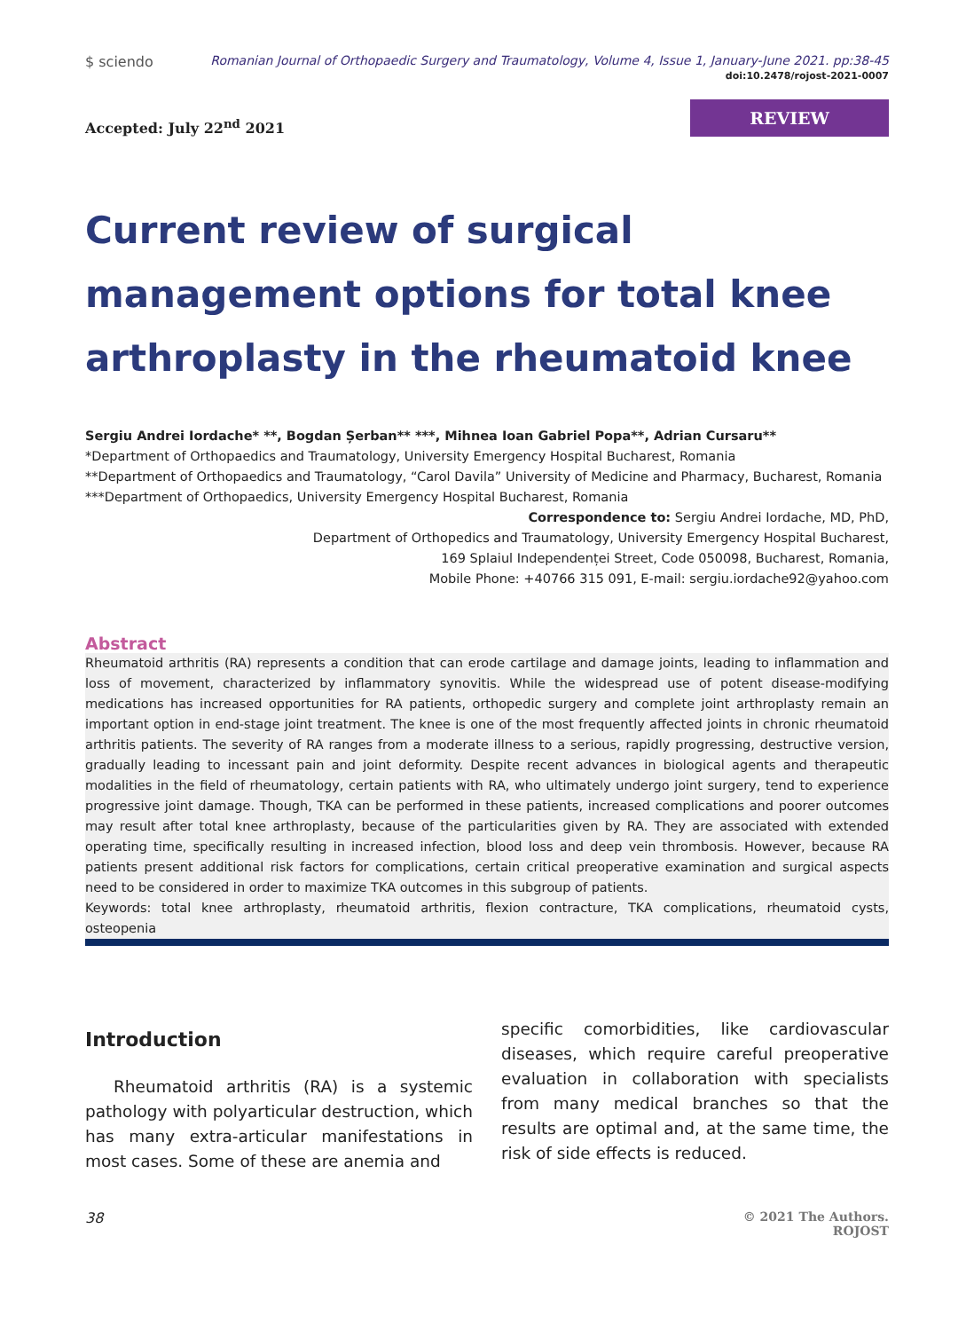$ sciendo Romanian Journal of Orthopaedic Surgery and Traumatology, Volume 4, Issue 1, January-June 2021. pp:38-45
doi:10.2478/rojost-2021-0007
Accepted: July 22<sup>nd</sup> 2021
REVIEW
Current review of surgical management options for total knee arthroplasty in the rheumatoid knee
Sergiu Andrei Iordache* **, Bogdan Șerban** ***, Mihnea Ioan Gabriel Popa**, Adrian Cursaru**
*Department of Orthopaedics and Traumatology, University Emergency Hospital Bucharest, Romania
**Department of Orthopaedics and Traumatology, “Carol Davila” University of Medicine and Pharmacy, Bucharest, Romania
***Department of Orthopaedics, University Emergency Hospital Bucharest, Romania
Correspondence to: Sergiu Andrei Iordache, MD, PhD,
Department of Orthopedics and Traumatology, University Emergency Hospital Bucharest,
169 Splaiul Independenței Street, Code 050098, Bucharest, Romania,
Mobile Phone: +40766 315 091, E-mail: sergiu.iordache92@yahoo.com
Abstract
Rheumatoid arthritis (RA) represents a condition that can erode cartilage and damage joints, leading to inflammation and loss of movement, characterized by inflammatory synovitis. While the widespread use of potent disease-modifying medications has increased opportunities for RA patients, orthopedic surgery and complete joint arthroplasty remain an important option in end-stage joint treatment. The knee is one of the most frequently affected joints in chronic rheumatoid arthritis patients. The severity of RA ranges from a moderate illness to a serious, rapidly progressing, destructive version, gradually leading to incessant pain and joint deformity. Despite recent advances in biological agents and therapeutic modalities in the field of rheumatology, certain patients with RA, who ultimately undergo joint surgery, tend to experience progressive joint damage. Though, TKA can be performed in these patients, increased complications and poorer outcomes may result after total knee arthroplasty, because of the particularities given by RA. They are associated with extended operating time, specifically resulting in increased infection, blood loss and deep vein thrombosis. However, because RA patients present additional risk factors for complications, certain critical preoperative examination and surgical aspects need to be considered in order to maximize TKA outcomes in this subgroup of patients.
Keywords: total knee arthroplasty, rheumatoid arthritis, flexion contracture, TKA complications, rheumatoid cysts, osteopenia
Introduction
Rheumatoid arthritis (RA) is a systemic pathology with polyarticular destruction, which has many extra-articular manifestations in most cases. Some of these are anemia and
specific comorbidities, like cardiovascular diseases, which require careful preoperative evaluation in collaboration with specialists from many medical branches so that the results are optimal and, at the same time, the risk of side effects is reduced.
38 © 2021 The Authors.
ROJOST